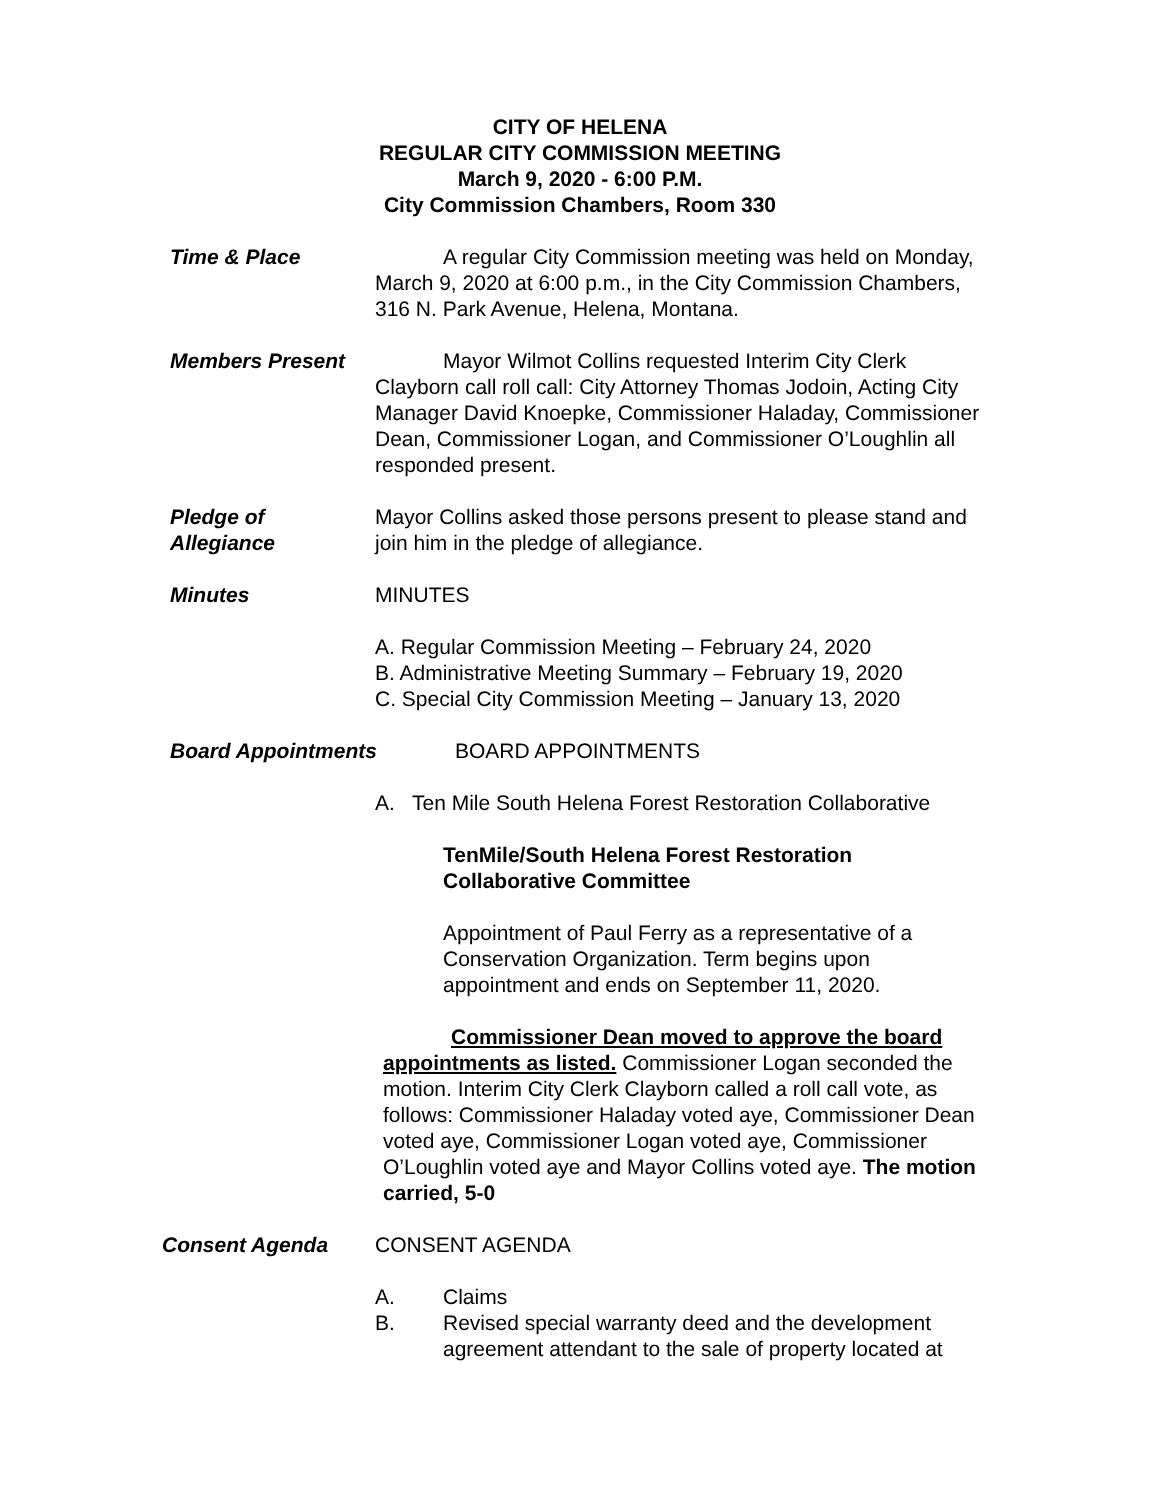CITY OF HELENA
REGULAR CITY COMMISSION MEETING
March 9, 2020 - 6:00 P.M.
City Commission Chambers, Room 330
Time & Place A regular City Commission meeting was held on Monday, March 9, 2020 at 6:00 p.m., in the City Commission Chambers, 316 N. Park Avenue, Helena, Montana.
Members Present Mayor Wilmot Collins requested Interim City Clerk Clayborn call roll call: City Attorney Thomas Jodoin, Acting City Manager David Knoepke, Commissioner Haladay, Commissioner Dean, Commissioner Logan, and Commissioner O’Loughlin all responded present.
Pledge of
Allegiance
Mayor Collins asked those persons present to please stand and join him in the pledge of allegiance.
Minutes MINUTES
A. Regular Commission Meeting – February 24, 2020
B. Administrative Meeting Summary – February 19, 2020
C. Special City Commission Meeting – January 13, 2020
Board Appointments BOARD APPOINTMENTS
A. Ten Mile South Helena Forest Restoration Collaborative
TenMile/South Helena Forest Restoration Collaborative Committee
Appointment of Paul Ferry as a representative of a Conservation Organization. Term begins upon appointment and ends on September 11, 2020.
Commissioner Dean moved to approve the board appointments as listed. Commissioner Logan seconded the motion. Interim City Clerk Clayborn called a roll call vote, as follows: Commissioner Haladay voted aye, Commissioner Dean voted aye, Commissioner Logan voted aye, Commissioner O’Loughlin voted aye and Mayor Collins voted aye. The motion carried, 5-0
Consent Agenda CONSENT AGENDA
A. Claims
B. Revised special warranty deed and the development agreement attendant to the sale of property located at